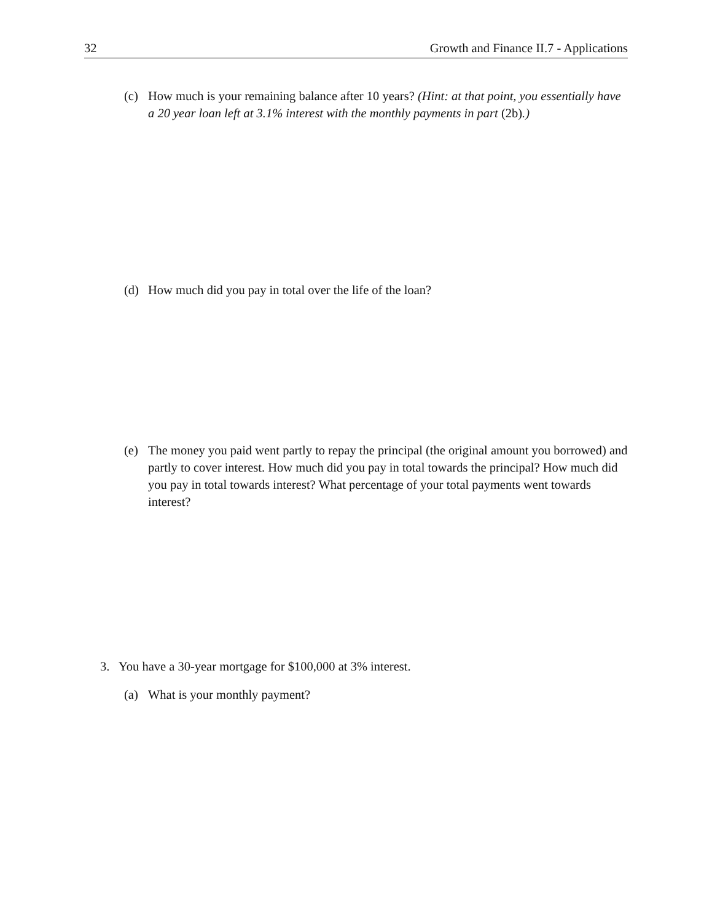32 Growth and Finance II.7 - Applications
(c) How much is your remaining balance after 10 years? (Hint: at that point, you essentially have a 20 year loan left at 3.1% interest with the monthly payments in part (2b).)
(d) How much did you pay in total over the life of the loan?
(e) The money you paid went partly to repay the principal (the original amount you borrowed) and partly to cover interest. How much did you pay in total towards the principal? How much did you pay in total towards interest? What percentage of your total payments went towards interest?
3. You have a 30-year mortgage for $100,000 at 3% interest.
(a) What is your monthly payment?